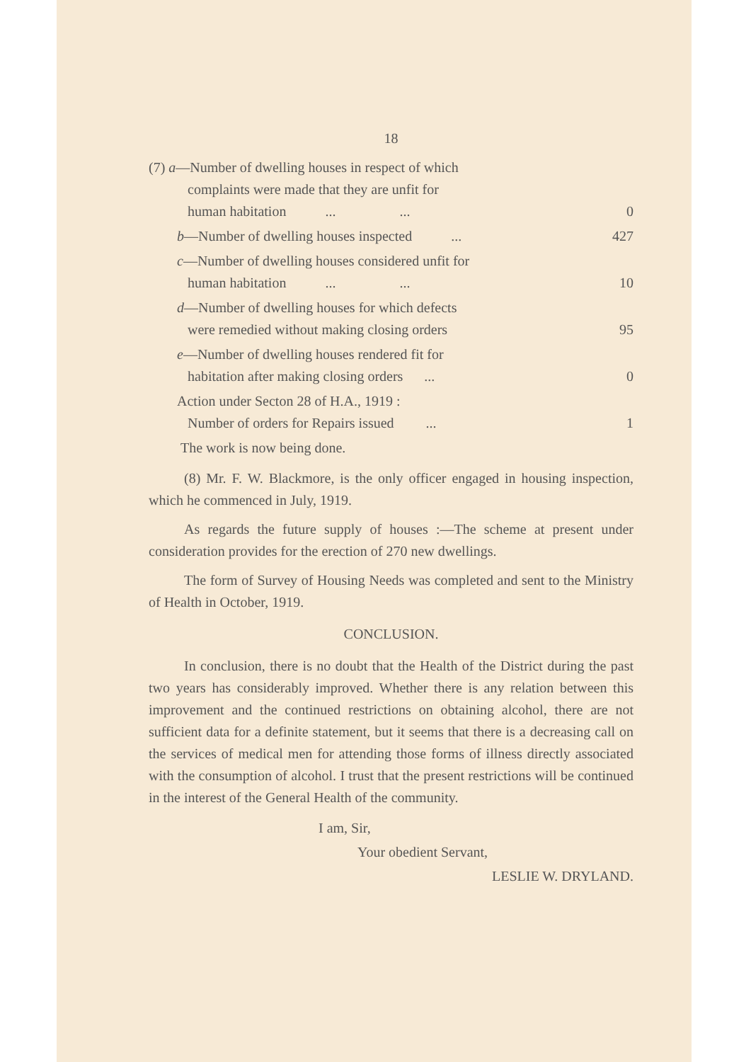18
| (7) a —Number of dwelling houses in respect of which complaints were made that they are unfit for human habitation ... ... | 0 |
| b —Number of dwelling houses inspected ... | 427 |
| c —Number of dwelling houses considered unfit for human habitation ... ... | 10 |
| d —Number of dwelling houses for which defects were remedied without making closing orders | 95 |
| e —Number of dwelling houses rendered fit for habitation after making closing orders ... | 0 |
| Action under Secton 28 of H.A., 1919 : Number of orders for Repairs issued ... | 1 |
| The work is now being done. | |
(8) Mr. F. W. Blackmore, is the only officer engaged in housing inspection, which he commenced in July, 1919.
As regards the future supply of houses :—The scheme at present under consideration provides for the erection of 270 new dwellings.
The form of Survey of Housing Needs was completed and sent to the Ministry of Health in October, 1919.
CONCLUSION.
In conclusion, there is no doubt that the Health of the District during the past two years has considerably improved. Whether there is any relation between this improvement and the continued restrictions on obtaining alcohol, there are not sufficient data for a definite statement, but it seems that there is a decreasing call on the services of medical men for attending those forms of illness directly associated with the consumption of alcohol. I trust that the present restrictions will be continued in the interest of the General Health of the community.
I am, Sir,
Your obedient Servant,
LESLIE W. DRYLAND.